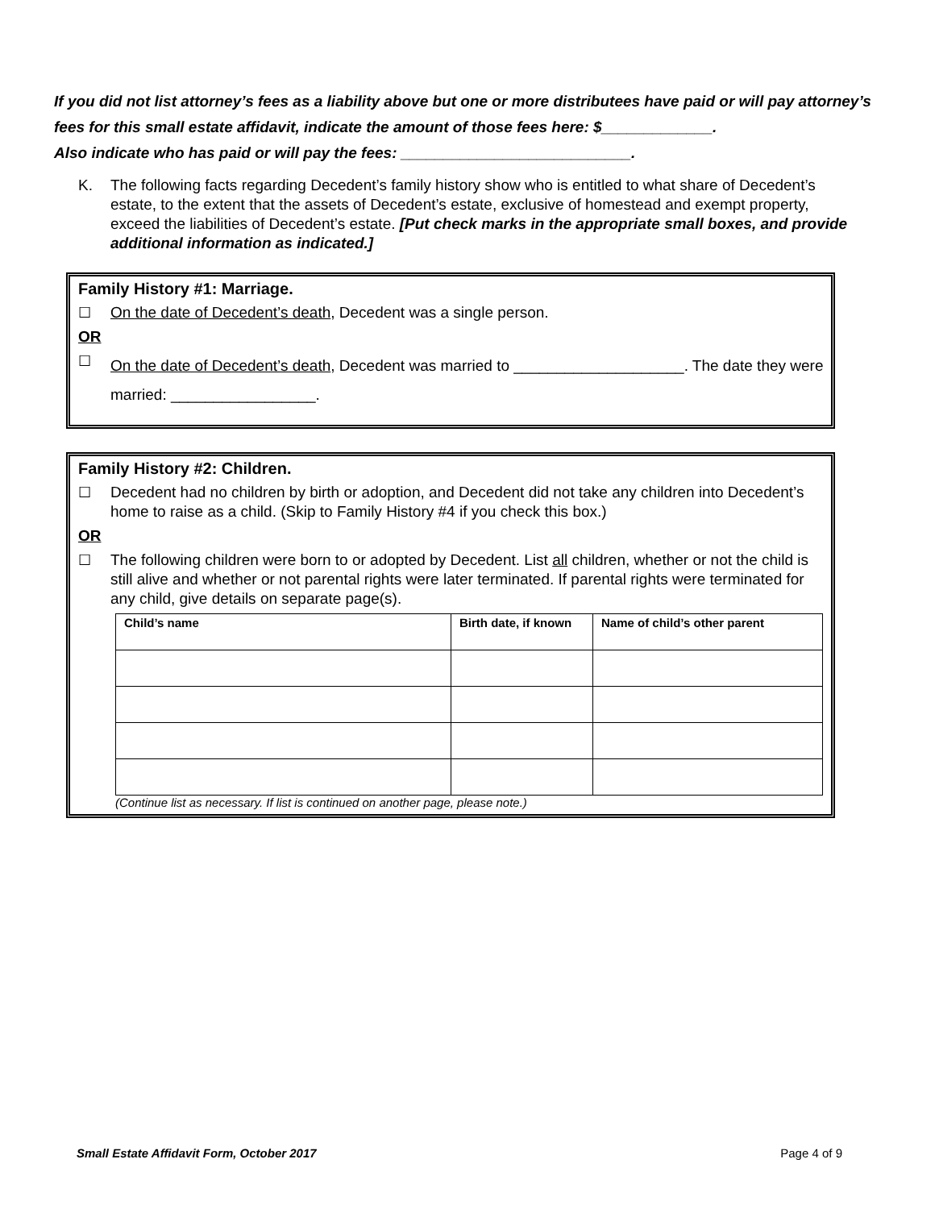If you did not list attorney’s fees as a liability above but one or more distributees have paid or will pay attorney’s fees for this small estate affidavit, indicate the amount of those fees here: $_____________.
Also indicate who has paid or will pay the fees: ___________________________.
K. The following facts regarding Decedent’s family history show who is entitled to what share of Decedent’s estate, to the extent that the assets of Decedent’s estate, exclusive of homestead and exempt property, exceed the liabilities of Decedent’s estate. [Put check marks in the appropriate small boxes, and provide additional information as indicated.]
Family History #1: Marriage.
☐ On the date of Decedent’s death, Decedent was a single person.
OR
☐ On the date of Decedent’s death, Decedent was married to ____________________. The date they were married: _________________.
Family History #2: Children.
☐ Decedent had no children by birth or adoption, and Decedent did not take any children into Decedent’s home to raise as a child. (Skip to Family History #4 if you check this box.)
OR
☐ The following children were born to or adopted by Decedent. List all children, whether or not the child is still alive and whether or not parental rights were later terminated. If parental rights were terminated for any child, give details on separate page(s).
| Child’s name | Birth date, if known | Name of child’s other parent |
| --- | --- | --- |
(Continue list as necessary. If list is continued on another page, please note.)
Small Estate Affidavit Form, October 2017 Page 4 of 9